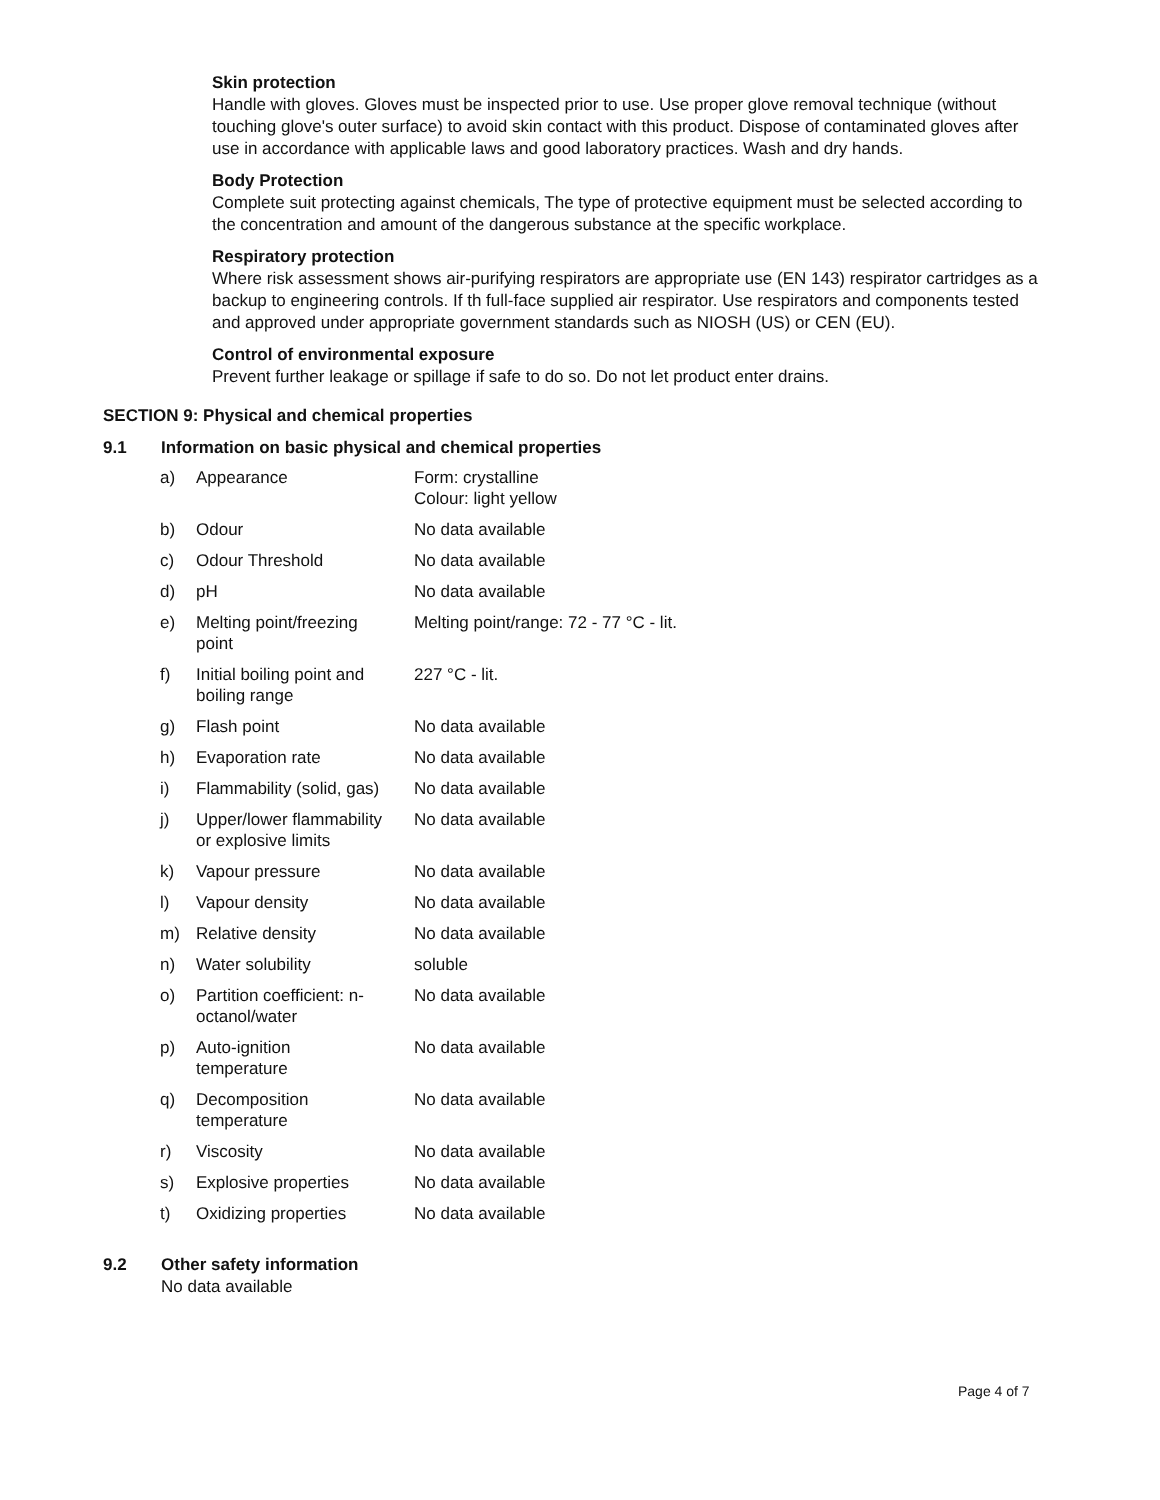Skin protection
Handle with gloves. Gloves must be inspected prior to use. Use proper glove removal technique (without touching glove's outer surface) to avoid skin contact with this product. Dispose of contaminated gloves after use in accordance with applicable laws and good laboratory practices. Wash and dry hands.
Body Protection
Complete suit protecting against chemicals, The type of protective equipment must be selected according to the concentration and amount of the dangerous substance at the specific workplace.
Respiratory protection
Where risk assessment shows air-purifying respirators are appropriate use (EN 143) respirator cartridges as a backup to engineering controls. If th full-face supplied air respirator. Use respirators and components tested and approved under appropriate government standards such as NIOSH (US) or CEN (EU).
Control of environmental exposure
Prevent further leakage or spillage if safe to do so. Do not let product enter drains.
SECTION 9: Physical and chemical properties
9.1 Information on basic physical and chemical properties
| a) | Appearance | Form: crystalline Colour: light yellow |
| b) | Odour | No data available |
| c) | Odour Threshold | No data available |
| d) | pH | No data available |
| e) | Melting point/freezing point | Melting point/range: 72 - 77 °C - lit. |
| f) | Initial boiling point and boiling range | 227 °C - lit. |
| g) | Flash point | No data available |
| h) | Evaporation rate | No data available |
| i) | Flammability (solid, gas) | No data available |
| j) | Upper/lower flammability or explosive limits | No data available |
| k) | Vapour pressure | No data available |
| l) | Vapour density | No data available |
| m) | Relative density | No data available |
| n) | Water solubility | soluble |
| o) | Partition coefficient: n- octanol/water | No data available |
| p) | Auto-ignition temperature | No data available |
| q) | Decomposition temperature | No data available |
| r) | Viscosity | No data available |
| s) | Explosive properties | No data available |
| t) | Oxidizing properties | No data available |
9.2 Other safety information
No data available
Page 4 of 7